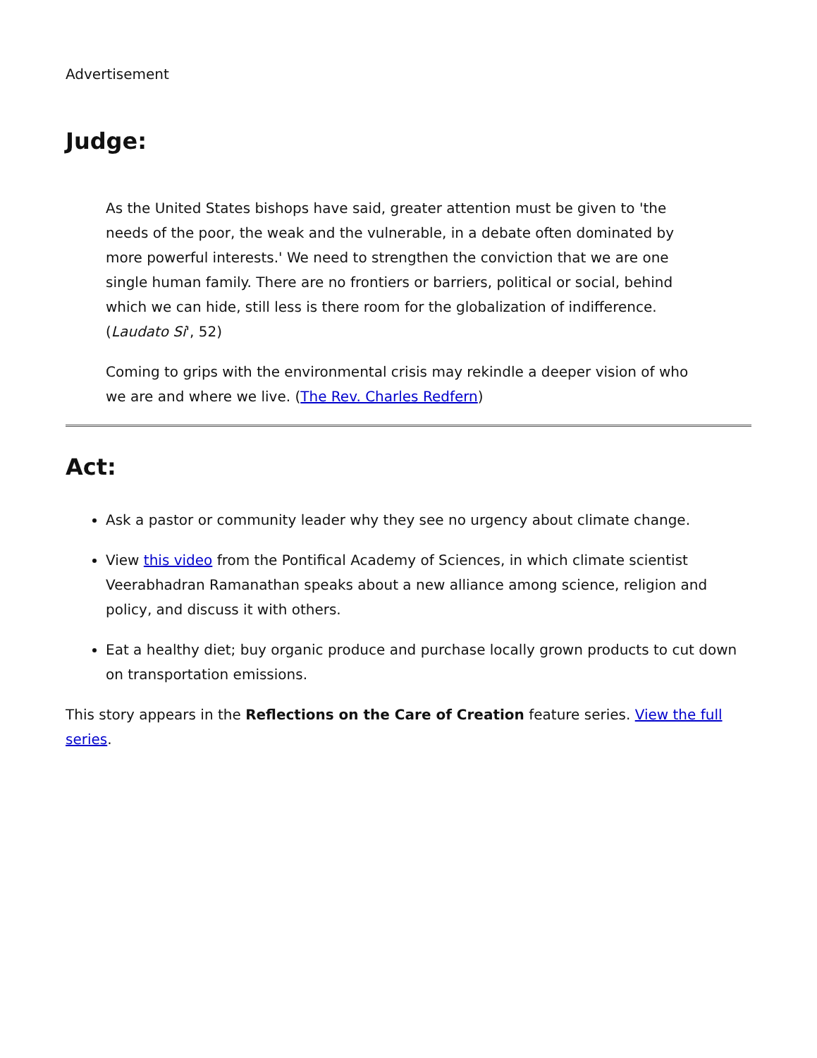Advertisement
Judge:
As the United States bishops have said, greater attention must be given to 'the needs of the poor, the weak and the vulnerable, in a debate often dominated by more powerful interests.' We need to strengthen the conviction that we are one single human family. There are no frontiers or barriers, political or social, behind which we can hide, still less is there room for the globalization of indifference. (Laudato Si', 52)
Coming to grips with the environmental crisis may rekindle a deeper vision of who we are and where we live. (The Rev. Charles Redfern)
Act:
Ask a pastor or community leader why they see no urgency about climate change.
View this video from the Pontifical Academy of Sciences, in which climate scientist Veerabhadran Ramanathan speaks about a new alliance among science, religion and policy, and discuss it with others.
Eat a healthy diet; buy organic produce and purchase locally grown products to cut down on transportation emissions.
This story appears in the Reflections on the Care of Creation feature series. View the full series.